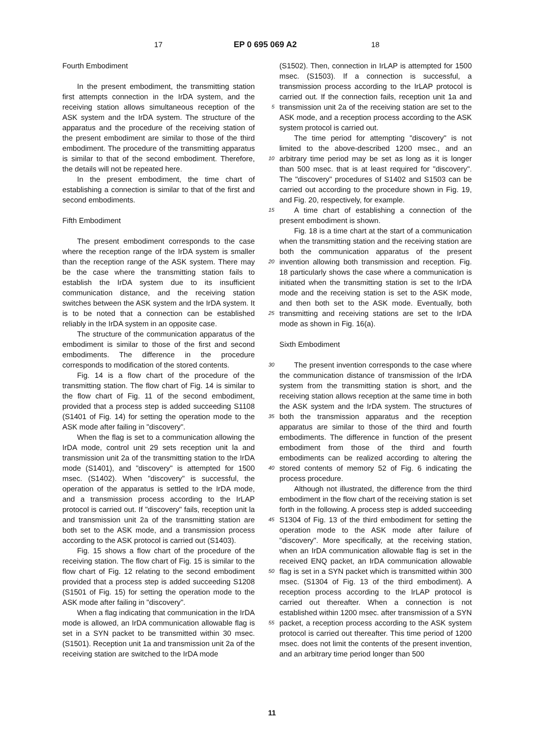17 EP 0 695 069 A2 18
Fourth Embodiment
In the present embodiment, the transmitting station first attempts connection in the IrDA system, and the receiving station allows simultaneous reception of the ASK system and the IrDA system. The structure of the apparatus and the procedure of the receiving station of the present embodiment are similar to those of the third embodiment. The procedure of the transmitting apparatus is similar to that of the second embodiment. Therefore, the details will not be repeated here.
In the present embodiment, the time chart of establishing a connection is similar to that of the first and second embodiments.
Fifth Embodiment
The present embodiment corresponds to the case where the reception range of the IrDA system is smaller than the reception range of the ASK system. There may be the case where the transmitting station fails to establish the IrDA system due to its insufficient communication distance, and the receiving station switches between the ASK system and the IrDA system. It is to be noted that a connection can be established reliably in the IrDA system in an opposite case.
The structure of the communication apparatus of the embodiment is similar to those of the first and second embodiments. The difference in the procedure corresponds to modification of the stored contents.
Fig. 14 is a flow chart of the procedure of the transmitting station. The flow chart of Fig. 14 is similar to the flow chart of Fig. 11 of the second embodiment, provided that a process step is added succeeding S1108 (S1401 of Fig. 14) for setting the operation mode to the ASK mode after failing in "discovery".
When the flag is set to a communication allowing the IrDA mode, control unit 29 sets reception unit la and transmission unit 2a of the transmitting station to the IrDA mode (S1401), and "discovery" is attempted for 1500 msec. (S1402). When "discovery" is successful, the operation of the apparatus is settled to the IrDA mode, and a transmission process according to the IrLAP protocol is carried out. If "discovery" fails, reception unit la and transmission unit 2a of the transmitting station are both set to the ASK mode, and a transmission process according to the ASK protocol is carried out (S1403).
Fig. 15 shows a flow chart of the procedure of the receiving station. The flow chart of Fig. 15 is similar to the flow chart of Fig. 12 relating to the second embodiment provided that a process step is added succeeding S1208 (S1501 of Fig. 15) for setting the operation mode to the ASK mode after failing in "discovery".
When a flag indicating that communication in the IrDA mode is allowed, an IrDA communication allowable flag is set in a SYN packet to be transmitted within 30 msec. (S1501). Reception unit 1a and transmission unit 2a of the receiving station are switched to the IrDA mode
5
10
15
20
25
30
35
40
45
50
55
(S1502). Then, connection in IrLAP is attempted for 1500 msec. (S1503). If a connection is successful, a transmission process according to the IrLAP protocol is carried out. If the connection fails, reception unit 1a and transmission unit 2a of the receiving station are set to the ASK mode, and a reception process according to the ASK system protocol is carried out.
The time period for attempting "discovery" is not limited to the above-described 1200 msec., and an arbitrary time period may be set as long as it is longer than 500 msec. that is at least required for "discovery". The "discovery" procedures of S1402 and S1503 can be carried out according to the procedure shown in Fig. 19, and Fig. 20, respectively, for example.
A time chart of establishing a connection of the present embodiment is shown.
Fig. 18 is a time chart at the start of a communication when the transmitting station and the receiving station are both the communication apparatus of the present invention allowing both transmission and reception. Fig. 18 particularly shows the case where a communication is initiated when the transmitting station is set to the IrDA mode and the receiving station is set to the ASK mode, and then both set to the ASK mode. Eventually, both transmitting and receiving stations are set to the IrDA mode as shown in Fig. 16(a).
Sixth Embodiment
The present invention corresponds to the case where the communication distance of transmission of the IrDA system from the transmitting station is short, and the receiving station allows reception at the same time in both the ASK system and the IrDA system. The structures of both the transmission apparatus and the reception apparatus are similar to those of the third and fourth embodiments. The difference in function of the present embodiment from those of the third and fourth embodiments can be realized according to altering the stored contents of memory 52 of Fig. 6 indicating the process procedure.
Although not illustrated, the difference from the third embodiment in the flow chart of the receiving station is set forth in the following. A process step is added succeeding S1304 of Fig. 13 of the third embodiment for setting the operation mode to the ASK mode after failure of "discovery". More specifically, at the receiving station, when an IrDA communication allowable flag is set in the received ENQ packet, an IrDA communication allowable flag is set in a SYN packet which is transmitted within 300 msec. (S1304 of Fig. 13 of the third embodiment). A reception process according to the IrLAP protocol is carried out thereafter. When a connection is not established within 1200 msec. after transmission of a SYN packet, a reception process according to the ASK system protocol is carried out thereafter. This time period of 1200 msec. does not limit the contents of the present invention, and an arbitrary time period longer than 500
11